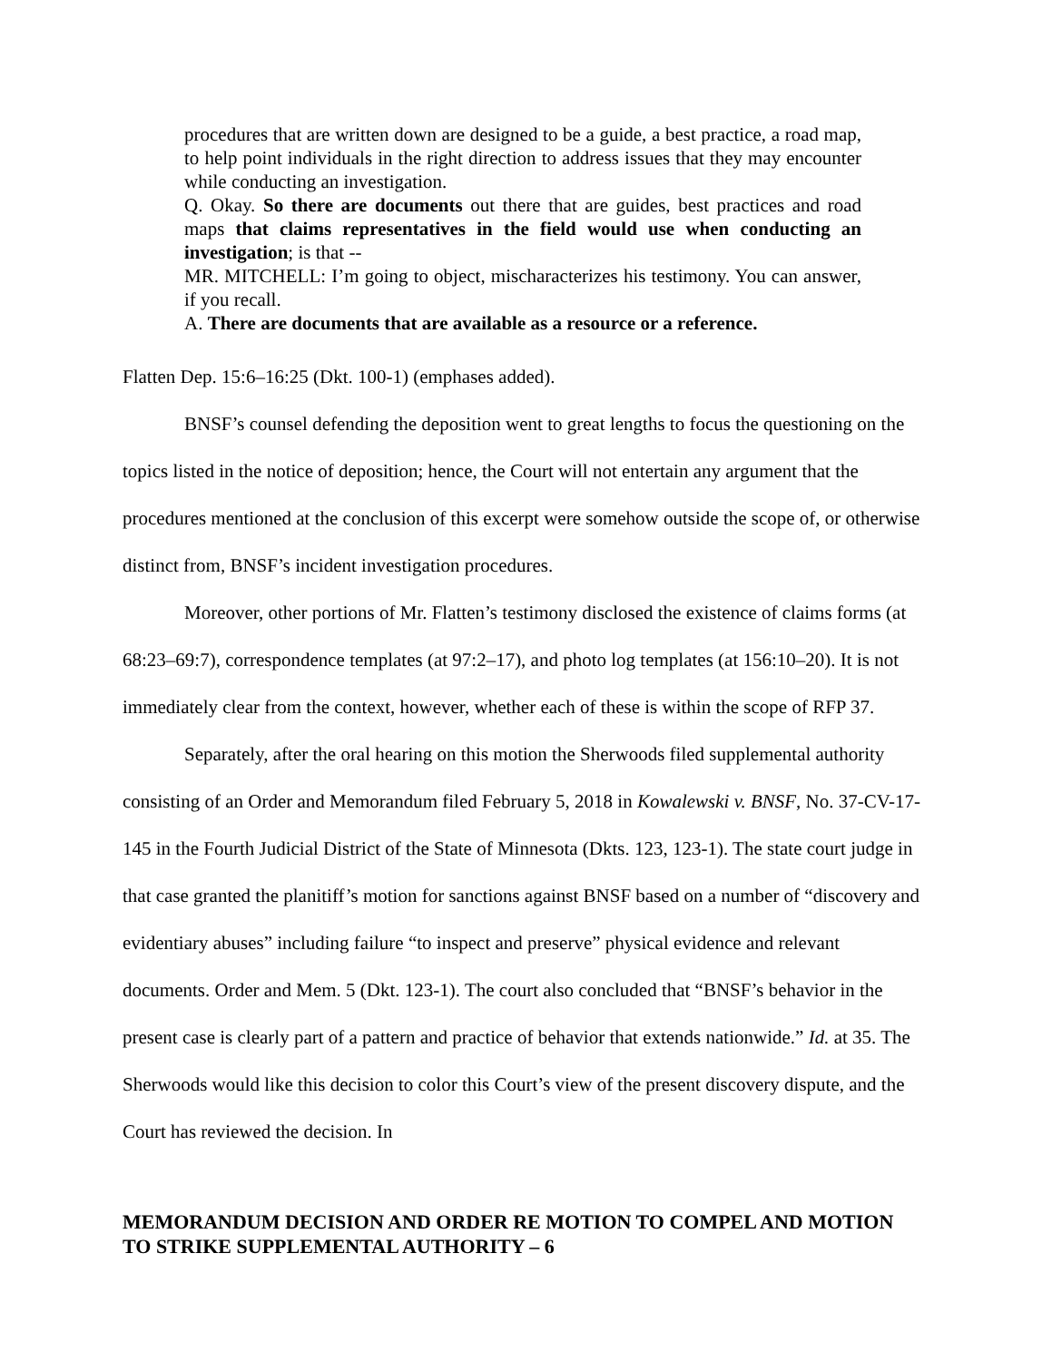procedures that are written down are designed to be a guide, a best practice, a road map, to help point individuals in the right direction to address issues that they may encounter while conducting an investigation.
Q. Okay. So there are documents out there that are guides, best practices and road maps that claims representatives in the field would use when conducting an investigation; is that --
MR. MITCHELL: I’m going to object, mischaracterizes his testimony. You can answer, if you recall.
A. There are documents that are available as a resource or a reference.
Flatten Dep. 15:6–16:25 (Dkt. 100-1) (emphases added).
BNSF’s counsel defending the deposition went to great lengths to focus the questioning on the topics listed in the notice of deposition; hence, the Court will not entertain any argument that the procedures mentioned at the conclusion of this excerpt were somehow outside the scope of, or otherwise distinct from, BNSF’s incident investigation procedures.
Moreover, other portions of Mr. Flatten’s testimony disclosed the existence of claims forms (at 68:23–69:7), correspondence templates (at 97:2–17), and photo log templates (at 156:10–20). It is not immediately clear from the context, however, whether each of these is within the scope of RFP 37.
Separately, after the oral hearing on this motion the Sherwoods filed supplemental authority consisting of an Order and Memorandum filed February 5, 2018 in Kowalewski v. BNSF, No. 37-CV-17-145 in the Fourth Judicial District of the State of Minnesota (Dkts. 123, 123-1). The state court judge in that case granted the planitiff’s motion for sanctions against BNSF based on a number of “discovery and evidentiary abuses” including failure “to inspect and preserve” physical evidence and relevant documents. Order and Mem. 5 (Dkt. 123-1). The court also concluded that “BNSF’s behavior in the present case is clearly part of a pattern and practice of behavior that extends nationwide.” Id. at 35. The Sherwoods would like this decision to color this Court’s view of the present discovery dispute, and the Court has reviewed the decision. In
MEMORANDUM DECISION AND ORDER RE MOTION TO COMPEL AND MOTION TO STRIKE SUPPLEMENTAL AUTHORITY – 6